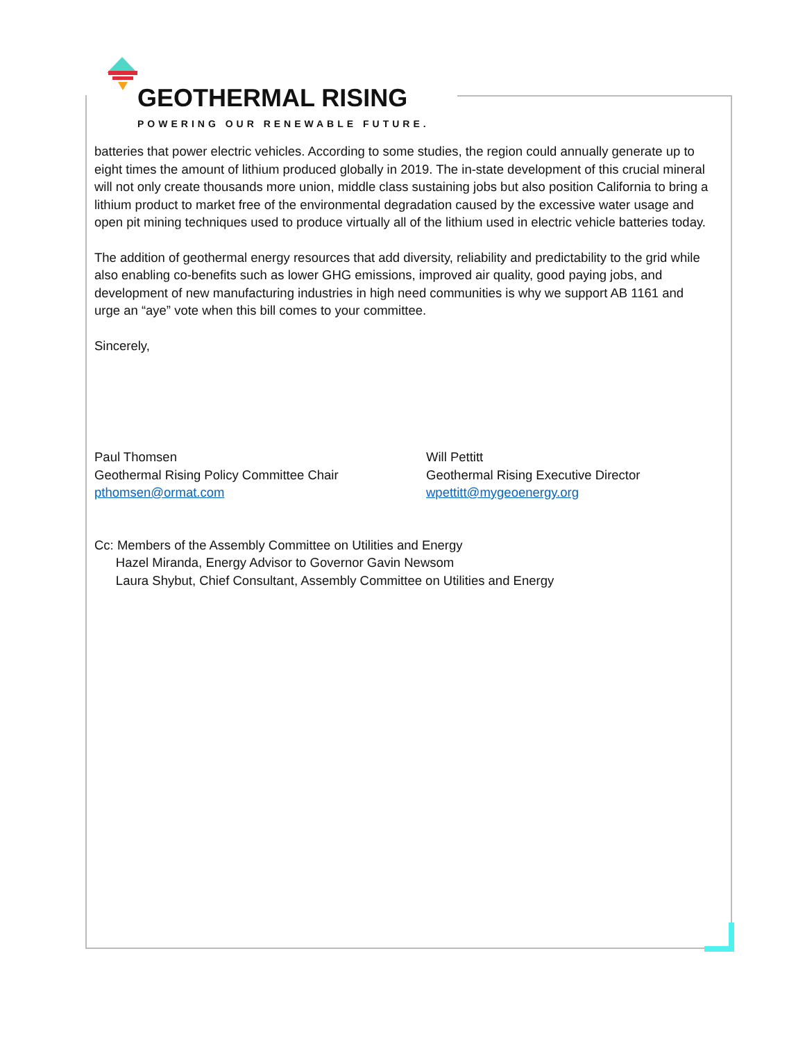GEOTHERMAL RISING
POWERING OUR RENEWABLE FUTURE.
batteries that power electric vehicles. According to some studies, the region could annually generate up to eight times the amount of lithium produced globally in 2019. The in-state development of this crucial mineral will not only create thousands more union, middle class sustaining jobs but also position California to bring a lithium product to market free of the environmental degradation caused by the excessive water usage and open pit mining techniques used to produce virtually all of the lithium used in electric vehicle batteries today.
The addition of geothermal energy resources that add diversity, reliability and predictability to the grid while also enabling co-benefits such as lower GHG emissions, improved air quality, good paying jobs, and development of new manufacturing industries in high need communities is why we support AB 1161 and urge an “aye” vote when this bill comes to your committee.
Sincerely,
Paul Thomsen
Geothermal Rising Policy Committee Chair
pthomsen@ormat.com
Will Pettitt
Geothermal Rising Executive Director
wpettitt@mygeoenergy.org
Cc: Members of the Assembly Committee on Utilities and Energy
Hazel Miranda, Energy Advisor to Governor Gavin Newsom
Laura Shybut, Chief Consultant, Assembly Committee on Utilities and Energy